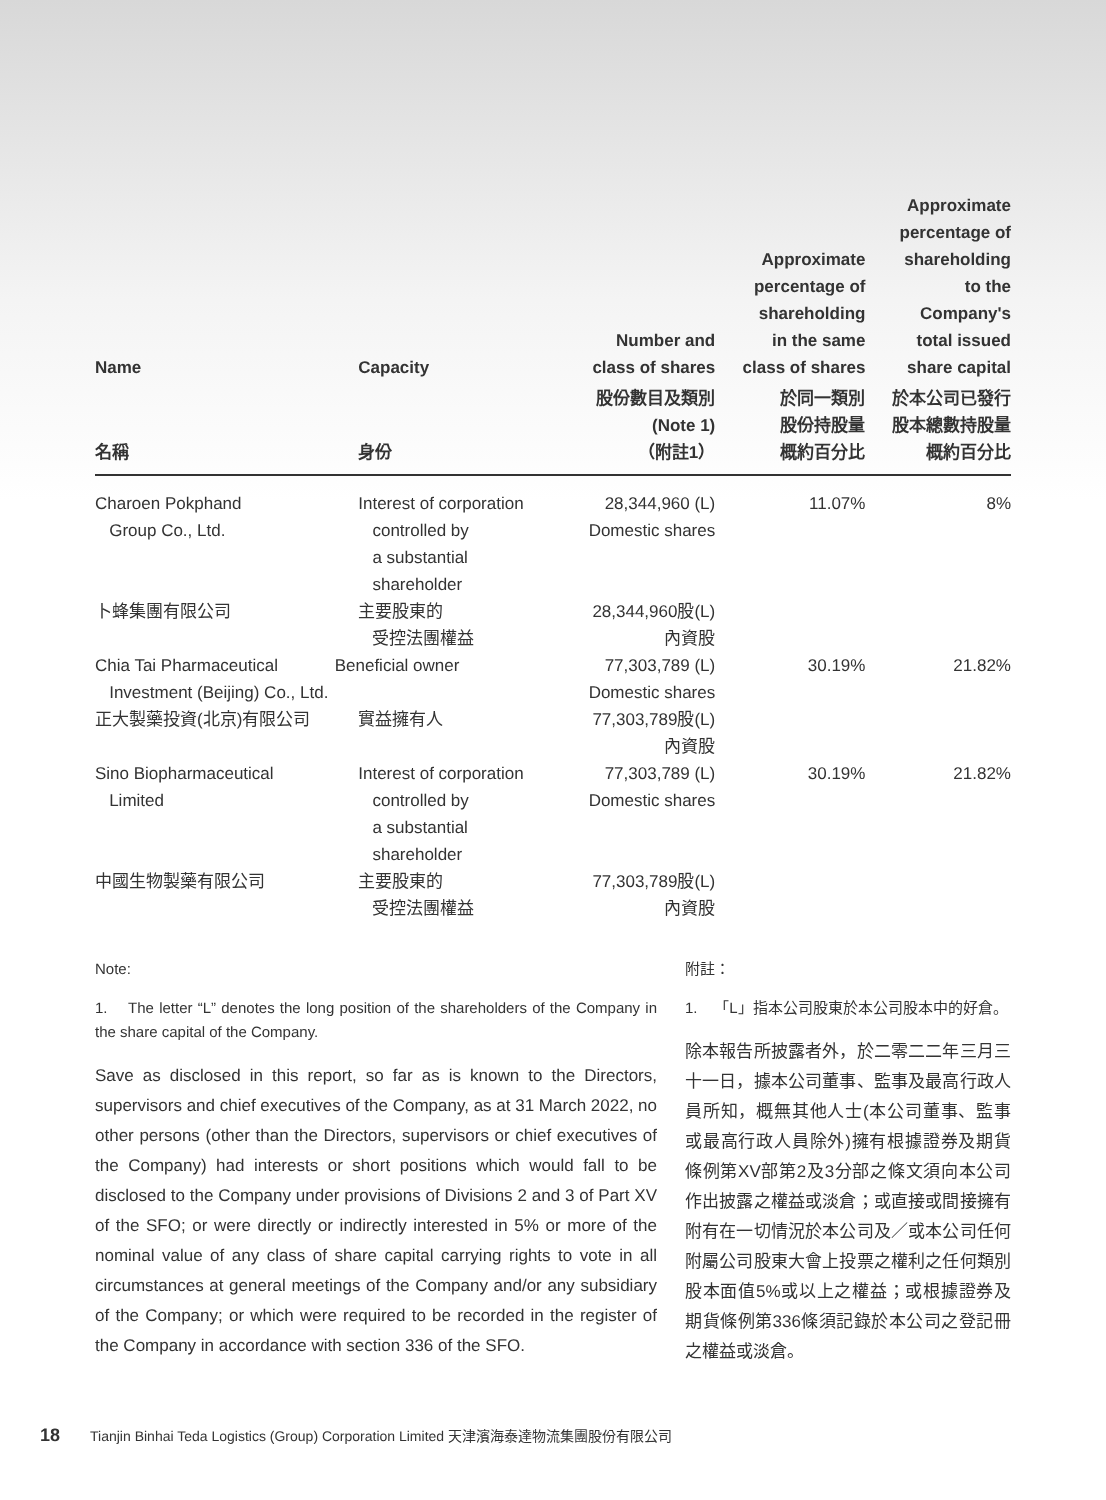| Name | Capacity | Number and class of shares | Approximate percentage of shareholding in the same class of shares | Approximate percentage of shareholding to the Company's total issued share capital |
| --- | --- | --- | --- | --- |
| 名稱 | 身份 | 股份數目及類別 (Note 1) （附註1） | 於同一類別 股份持股量 概約百分比 | 於本公司已發行 股本總數持股量 概約百分比 |
| Charoen Pokphand Group Co., Ltd. | Interest of corporation controlled by a substantial shareholder | 28,344,960 (L) Domestic shares | 11.07% | 8% |
| 卜蜂集團有限公司 | 主要股東的 受控法團權益 | 28,344,960股(L) 內資股 | | |
| Chia Tai Pharmaceutical Beneficial owner Investment (Beijing) Co., Ltd. | | 77,303,789 (L) Domestic shares | 30.19% | 21.82% |
| 正大製藥投資(北京)有限公司 | 實益擁有人 | 77,303,789股(L) 內資股 | | |
| Sino Biopharmaceutical Limited | Interest of corporation controlled by a substantial shareholder | 77,303,789 (L) Domestic shares | 30.19% | 21.82% |
| 中國生物製藥有限公司 | 主要股東的 受控法團權益 | 77,303,789股(L) 內資股 | | |
Note:
1. The letter “L” denotes the long position of the shareholders of the Company in the share capital of the Company.
Save as disclosed in this report, so far as is known to the Directors, supervisors and chief executives of the Company, as at 31 March 2022, no other persons (other than the Directors, supervisors or chief executives of the Company) had interests or short positions which would fall to be disclosed to the Company under provisions of Divisions 2 and 3 of Part XV of the SFO; or were directly or indirectly interested in 5% or more of the nominal value of any class of share capital carrying rights to vote in all circumstances at general meetings of the Company and/or any subsidiary of the Company; or which were required to be recorded in the register of the Company in accordance with section 336 of the SFO.
附註：
1. 「L」指本公司股東於本公司股本中的好倉。
除本報告所披露者外，於二零二二年三月三十一日，據本公司董事、監事及最高行政人員所知，概無其他人士(本公司董事、監事或最高行政人員除外)擁有根據證券及期貨條例第XV部第2及3分部之條文須向本公司作出披露之權益或淡倉；或直接或間接擁有附有在一切情況於本公司及／或本公司任何附屬公司股東大會上投票之權利之任何類別股本面值5%或以上之權益；或根據證券及期貨條例第336條須記錄於本公司之登記冊之權益或淡倉。
18 Tianjin Binhai Teda Logistics (Group) Corporation Limited 天津濱海泰達物流集團股份有限公司